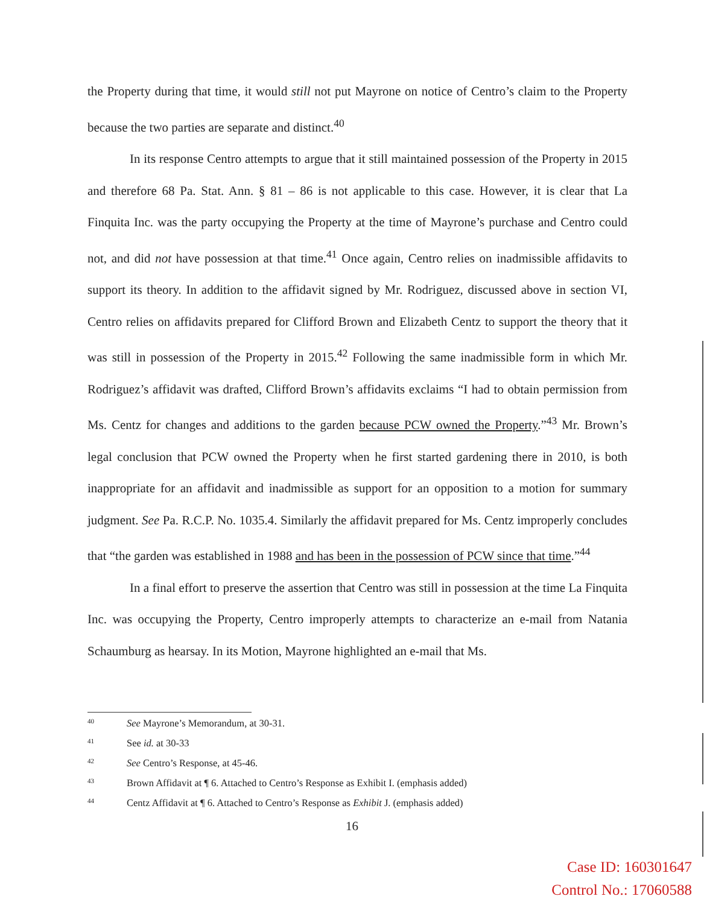the Property during that time, it would still not put Mayrone on notice of Centro’s claim to the Property because the two parties are separate and distinct.<sup>40</sup>
In its response Centro attempts to argue that it still maintained possession of the Property in 2015 and therefore 68 Pa. Stat. Ann. § 81 – 86 is not applicable to this case. However, it is clear that La Finquita Inc. was the party occupying the Property at the time of Mayrone’s purchase and Centro could not, and did not have possession at that time.<sup>41</sup> Once again, Centro relies on inadmissible affidavits to support its theory. In addition to the affidavit signed by Mr. Rodriguez, discussed above in section VI, Centro relies on affidavits prepared for Clifford Brown and Elizabeth Centz to support the theory that it was still in possession of the Property in 2015.<sup>42</sup> Following the same inadmissible form in which Mr. Rodriguez’s affidavit was drafted, Clifford Brown’s affidavits exclaims “I had to obtain permission from Ms. Centz for changes and additions to the garden because PCW owned the Property.”<sup>43</sup> Mr. Brown’s legal conclusion that PCW owned the Property when he first started gardening there in 2010, is both inappropriate for an affidavit and inadmissible as support for an opposition to a motion for summary judgment. See Pa. R.C.P. No. 1035.4. Similarly the affidavit prepared for Ms. Centz improperly concludes that “the garden was established in 1988 and has been in the possession of PCW since that time.”<sup>44</sup>
In a final effort to preserve the assertion that Centro was still in possession at the time La Finquita Inc. was occupying the Property, Centro improperly attempts to characterize an e-mail from Natania Schaumburg as hearsay. In its Motion, Mayrone highlighted an e-mail that Ms.
40 See Mayrone’s Memorandum, at 30-31.
41 See id. at 30-33
42 See Centro’s Response, at 45-46.
43 Brown Affidavit at ¶ 6. Attached to Centro’s Response as Exhibit I. (emphasis added)
44 Centz Affidavit at ¶ 6. Attached to Centro’s Response as Exhibit J. (emphasis added)
16
Case ID: 160301647
Control No.: 17060588